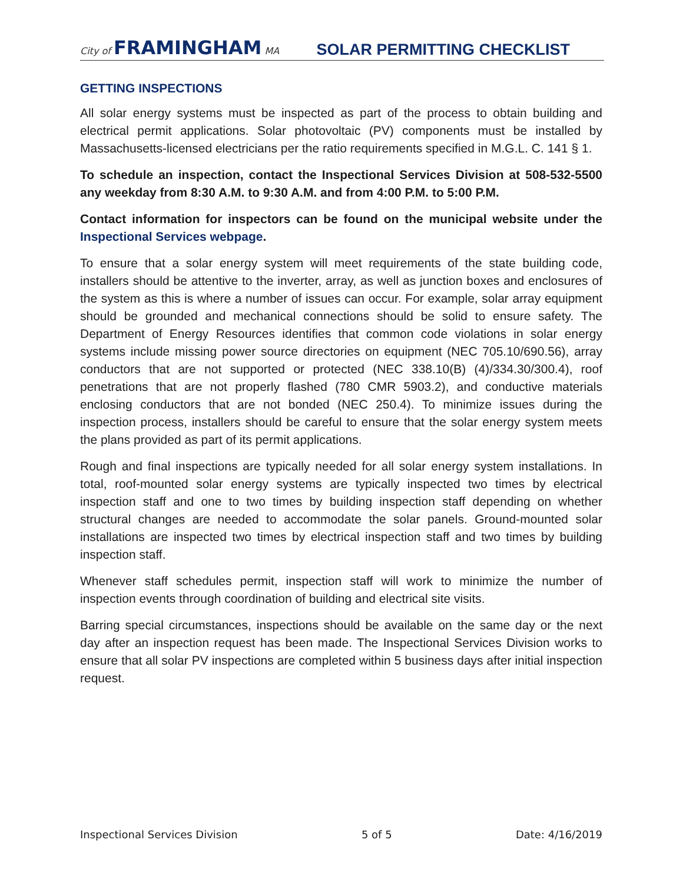City of FRAMINGHAM MA
SOLAR PERMITTING CHECKLIST
GETTING INSPECTIONS
All solar energy systems must be inspected as part of the process to obtain building and electrical permit applications. Solar photovoltaic (PV) components must be installed by Massachusetts-licensed electricians per the ratio requirements specified in M.G.L. C. 141 § 1.
To schedule an inspection, contact the Inspectional Services Division at 508-532-5500 any weekday from 8:30 A.M. to 9:30 A.M. and from 4:00 P.M. to 5:00 P.M.
Contact information for inspectors can be found on the municipal website under the Inspectional Services webpage.
To ensure that a solar energy system will meet requirements of the state building code, installers should be attentive to the inverter, array, as well as junction boxes and enclosures of the system as this is where a number of issues can occur. For example, solar array equipment should be grounded and mechanical connections should be solid to ensure safety. The Department of Energy Resources identifies that common code violations in solar energy systems include missing power source directories on equipment (NEC 705.10/690.56), array conductors that are not supported or protected (NEC 338.10(B) (4)/334.30/300.4), roof penetrations that are not properly flashed (780 CMR 5903.2), and conductive materials enclosing conductors that are not bonded (NEC 250.4). To minimize issues during the inspection process, installers should be careful to ensure that the solar energy system meets the plans provided as part of its permit applications.
Rough and final inspections are typically needed for all solar energy system installations. In total, roof-mounted solar energy systems are typically inspected two times by electrical inspection staff and one to two times by building inspection staff depending on whether structural changes are needed to accommodate the solar panels. Ground-mounted solar installations are inspected two times by electrical inspection staff and two times by building inspection staff.
Whenever staff schedules permit, inspection staff will work to minimize the number of inspection events through coordination of building and electrical site visits.
Barring special circumstances, inspections should be available on the same day or the next day after an inspection request has been made. The Inspectional Services Division works to ensure that all solar PV inspections are completed within 5 business days after initial inspection request.
Inspectional Services Division 5 of 5 Date: 4/16/2019